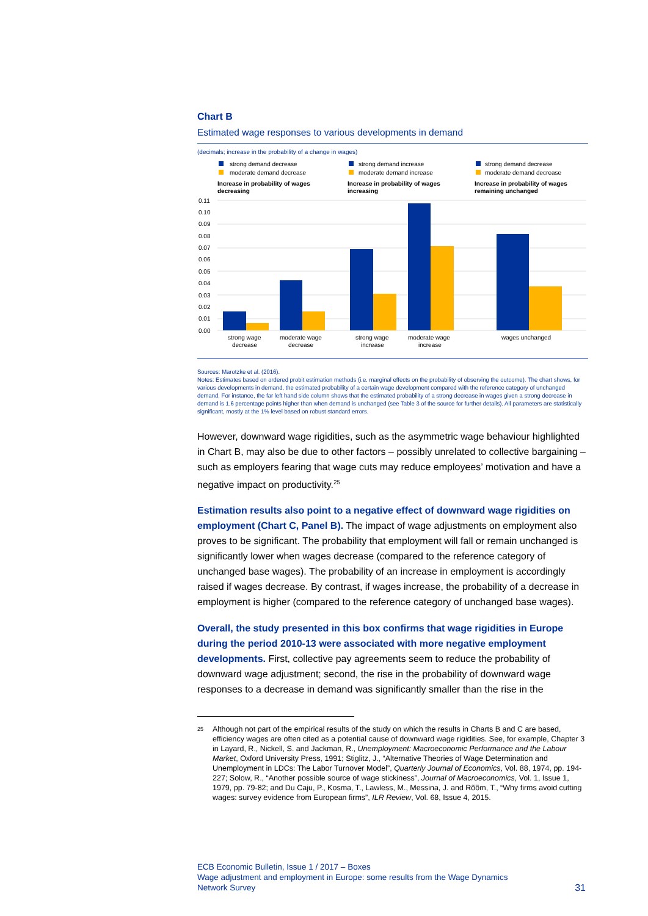Chart B
Estimated wage responses to various developments in demand
(decimals; increase in the probability of a change in wages)
strong demand decrease
moderate demand decrease
Increase in probability of wages
decreasing
strong demand increase
moderate demand increase
Increase in probability of wages
increasing
strong demand decrease
moderate demand decrease
Increase in probability of wages
remaining unchanged
0.11
0.10
0.09
0.08
0.07
0.06
0.05
0.04
0.03
0.02
0.01
0.00
strong wage
decrease
moderate wage
decrease
strong wage
increase
moderate wage
increase
wages unchanged
Sources: Marotzke et al. (2016).
Notes: Estimates based on ordered probit estimation methods (i.e. marginal effects on the probability of observing the outcome). The chart shows, for various developments in demand, the estimated probability of a certain wage development compared with the reference category of unchanged demand. For instance, the far left hand side column shows that the estimated probability of a strong decrease in wages given a strong decrease in demand is 1.6 percentage points higher than when demand is unchanged (see Table 3 of the source for further details). All parameters are statistically significant, mostly at the 1% level based on robust standard errors.
However, downward wage rigidities, such as the asymmetric wage behaviour highlighted in Chart B, may also be due to other factors – possibly unrelated to collective bargaining – such as employers fearing that wage cuts may reduce employees’ motivation and have a negative impact on productivity.<sup>25</sup>
Estimation results also point to a negative effect of downward wage rigidities on employment (Chart C, Panel B). The impact of wage adjustments on employment also proves to be significant. The probability that employment will fall or remain unchanged is significantly lower when wages decrease (compared to the reference category of unchanged base wages). The probability of an increase in employment is accordingly raised if wages decrease. By contrast, if wages increase, the probability of a decrease in employment is higher (compared to the reference category of unchanged base wages).
Overall, the study presented in this box confirms that wage rigidities in Europe during the period 2010-13 were associated with more negative employment developments. First, collective pay agreements seem to reduce the probability of downward wage adjustment; second, the rise in the probability of downward wage responses to a decrease in demand was significantly smaller than the rise in the
25 Although not part of the empirical results of the study on which the results in Charts B and C are based, efficiency wages are often cited as a potential cause of downward wage rigidities. See, for example, Chapter 3 in Layard, R., Nickell, S. and Jackman, R., Unemployment: Macroeconomic Performance and the Labour Market, Oxford University Press, 1991; Stiglitz, J., “Alternative Theories of Wage Determination and Unemployment in LDCs: The Labor Turnover Model”, Quarterly Journal of Economics, Vol. 88, 1974, pp. 194-227; Solow, R., “Another possible source of wage stickiness”, Journal of Macroeconomics, Vol. 1, Issue 1, 1979, pp. 79-82; and Du Caju, P., Kosma, T., Lawless, M., Messina, J. and Rõõm, T., “Why firms avoid cutting wages: survey evidence from European firms”, ILR Review, Vol. 68, Issue 4, 2015.
ECB Economic Bulletin, Issue 1 / 2017 – Boxes
Wage adjustment and employment in Europe: some results from the Wage Dynamics
Network Survey
31